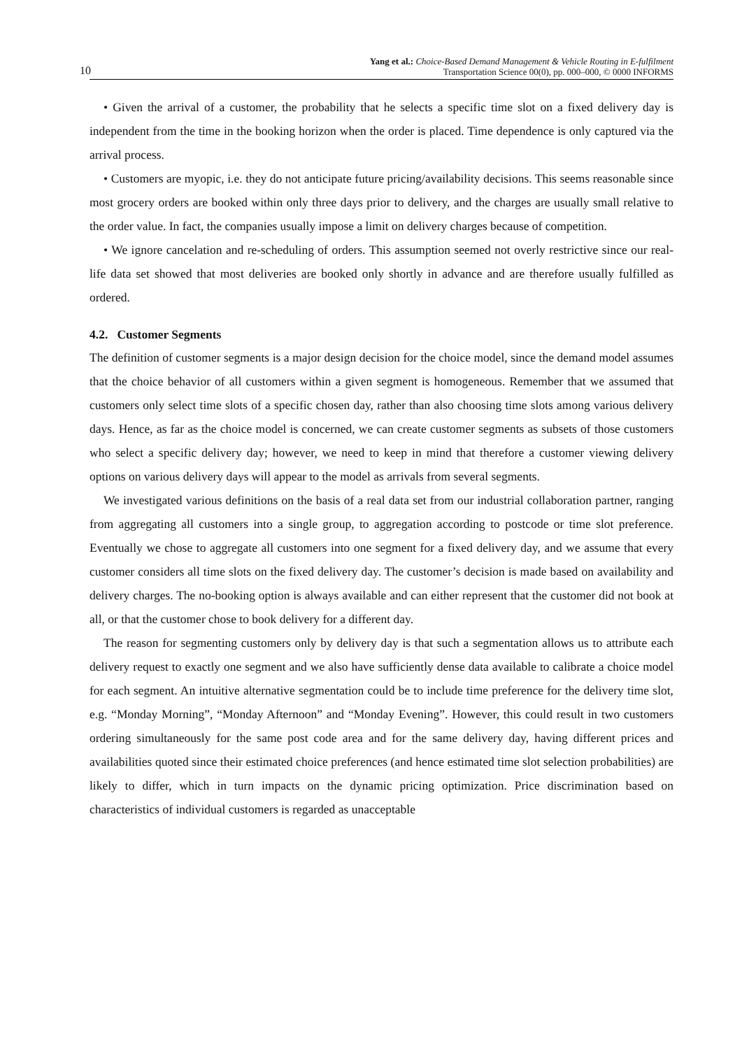10 Yang et al.: Choice-Based Demand Management & Vehicle Routing in E-fulfilment
Transportation Science 00(0), pp. 000–000, © 0000 INFORMS
• Given the arrival of a customer, the probability that he selects a specific time slot on a fixed delivery day is independent from the time in the booking horizon when the order is placed. Time dependence is only captured via the arrival process.
• Customers are myopic, i.e. they do not anticipate future pricing/availability decisions. This seems reasonable since most grocery orders are booked within only three days prior to delivery, and the charges are usually small relative to the order value. In fact, the companies usually impose a limit on delivery charges because of competition.
• We ignore cancelation and re-scheduling of orders. This assumption seemed not overly restrictive since our real-life data set showed that most deliveries are booked only shortly in advance and are therefore usually fulfilled as ordered.
4.2. Customer Segments
The definition of customer segments is a major design decision for the choice model, since the demand model assumes that the choice behavior of all customers within a given segment is homogeneous. Remember that we assumed that customers only select time slots of a specific chosen day, rather than also choosing time slots among various delivery days. Hence, as far as the choice model is concerned, we can create customer segments as subsets of those customers who select a specific delivery day; however, we need to keep in mind that therefore a customer viewing delivery options on various delivery days will appear to the model as arrivals from several segments.
We investigated various definitions on the basis of a real data set from our industrial collaboration partner, ranging from aggregating all customers into a single group, to aggregation according to postcode or time slot preference. Eventually we chose to aggregate all customers into one segment for a fixed delivery day, and we assume that every customer considers all time slots on the fixed delivery day. The customer’s decision is made based on availability and delivery charges. The no-booking option is always available and can either represent that the customer did not book at all, or that the customer chose to book delivery for a different day.
The reason for segmenting customers only by delivery day is that such a segmentation allows us to attribute each delivery request to exactly one segment and we also have sufficiently dense data available to calibrate a choice model for each segment. An intuitive alternative segmentation could be to include time preference for the delivery time slot, e.g. “Monday Morning”, “Monday Afternoon” and “Monday Evening”. However, this could result in two customers ordering simultaneously for the same post code area and for the same delivery day, having different prices and availabilities quoted since their estimated choice preferences (and hence estimated time slot selection probabilities) are likely to differ, which in turn impacts on the dynamic pricing optimization. Price discrimination based on characteristics of individual customers is regarded as unacceptable